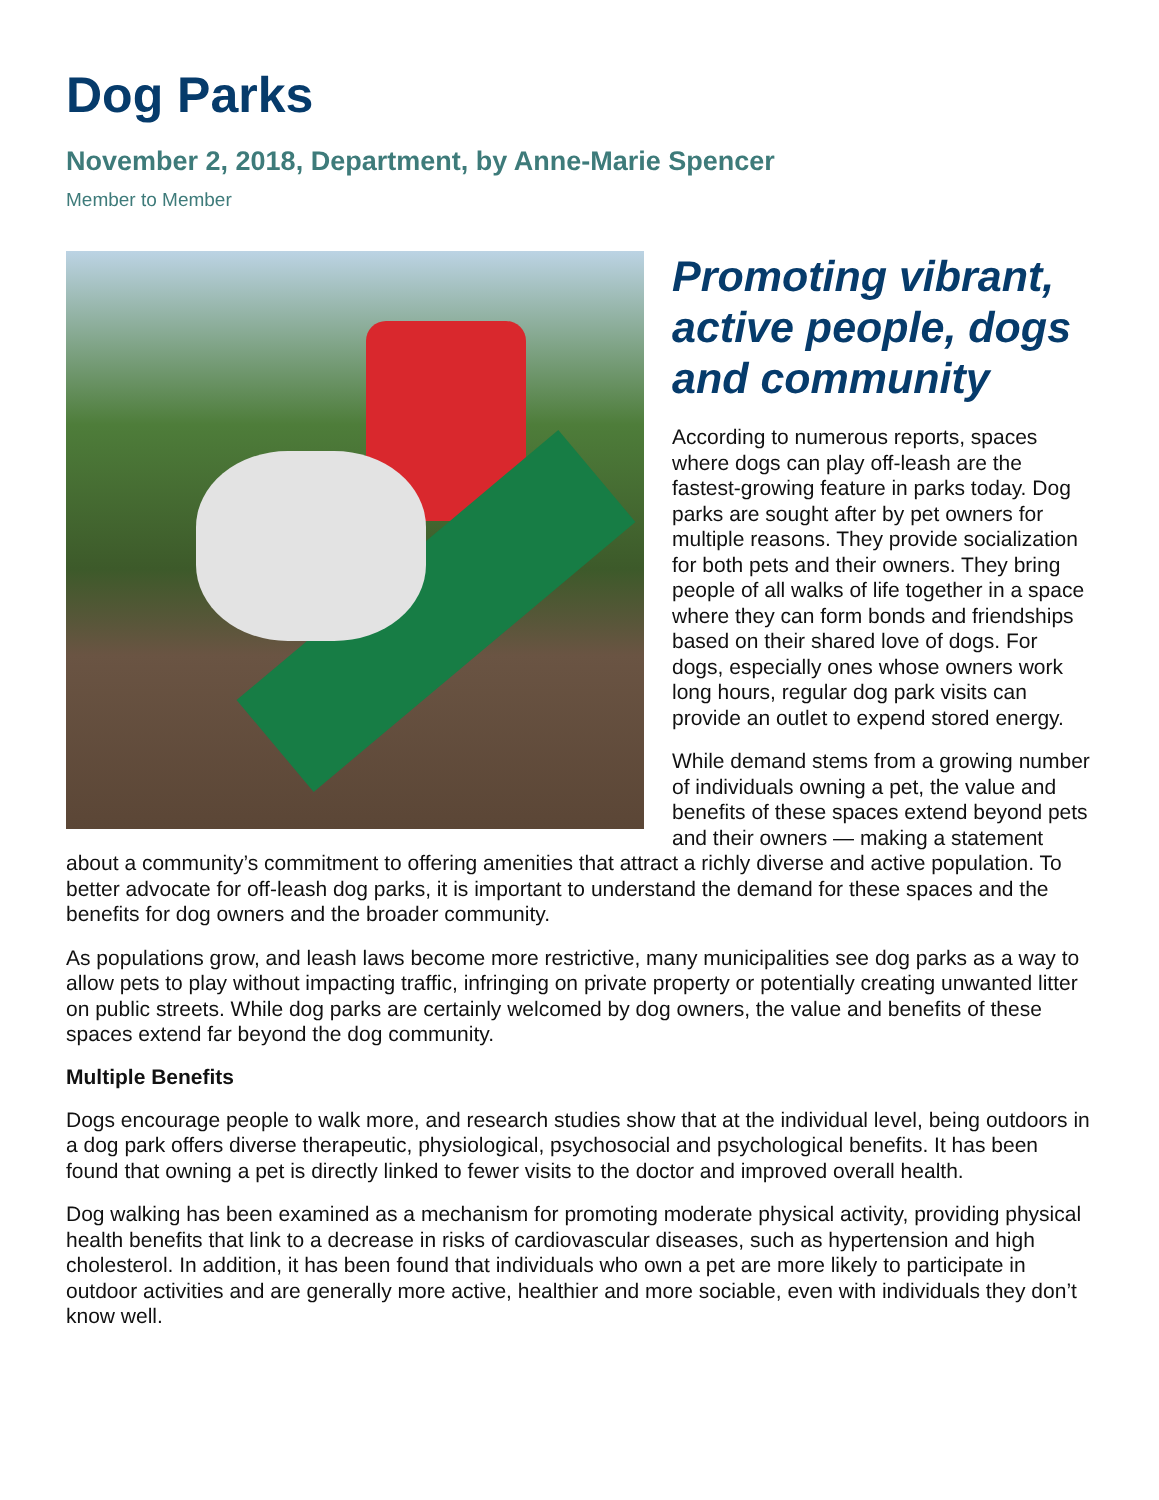Dog Parks
November 2, 2018, Department, by Anne-Marie Spencer
Member to Member
Promoting vibrant, active people, dogs and community
According to numerous reports, spaces where dogs can play off-leash are the fastest-growing feature in parks today. Dog parks are sought after by pet owners for multiple reasons. They provide socialization for both pets and their owners. They bring people of all walks of life together in a space where they can form bonds and friendships based on their shared love of dogs. For dogs, especially ones whose owners work long hours, regular dog park visits can provide an outlet to expend stored energy.
While demand stems from a growing number of individuals owning a pet, the value and benefits of these spaces extend beyond pets and their owners — making a statement about a community’s commitment to offering amenities that attract a richly diverse and active population. To better advocate for off-leash dog parks, it is important to understand the demand for these spaces and the benefits for dog owners and the broader community.
As populations grow, and leash laws become more restrictive, many municipalities see dog parks as a way to allow pets to play without impacting traffic, infringing on private property or potentially creating unwanted litter on public streets. While dog parks are certainly welcomed by dog owners, the value and benefits of these spaces extend far beyond the dog community.
Multiple Benefits
Dogs encourage people to walk more, and research studies show that at the individual level, being outdoors in a dog park offers diverse therapeutic, physiological, psychosocial and psychological benefits. It has been found that owning a pet is directly linked to fewer visits to the doctor and improved overall health.
Dog walking has been examined as a mechanism for promoting moderate physical activity, providing physical health benefits that link to a decrease in risks of cardiovascular diseases, such as hypertension and high cholesterol. In addition, it has been found that individuals who own a pet are more likely to participate in outdoor activities and are generally more active, healthier and more sociable, even with individuals they don’t know well.